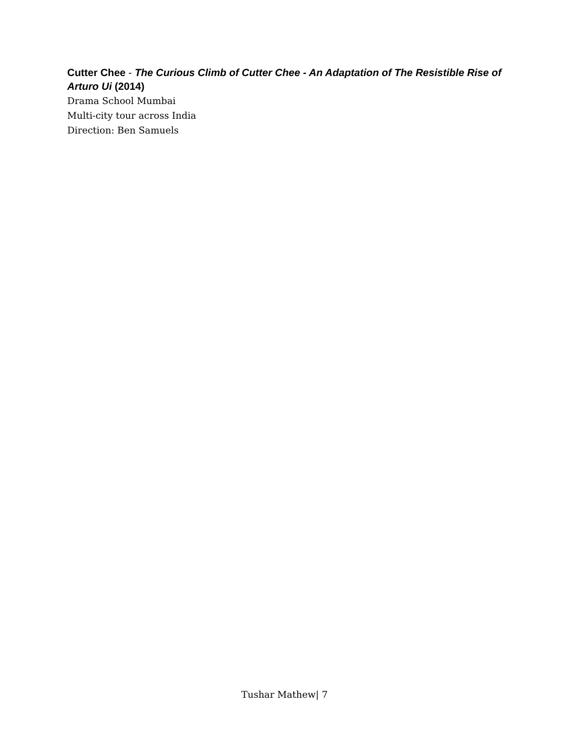Cutter Chee - The Curious Climb of Cutter Chee - An Adaptation of The Resistible Rise of Arturo Ui (2014)
Drama School Mumbai
Multi-city tour across India
Direction: Ben Samuels
Tushar Mathew| 7